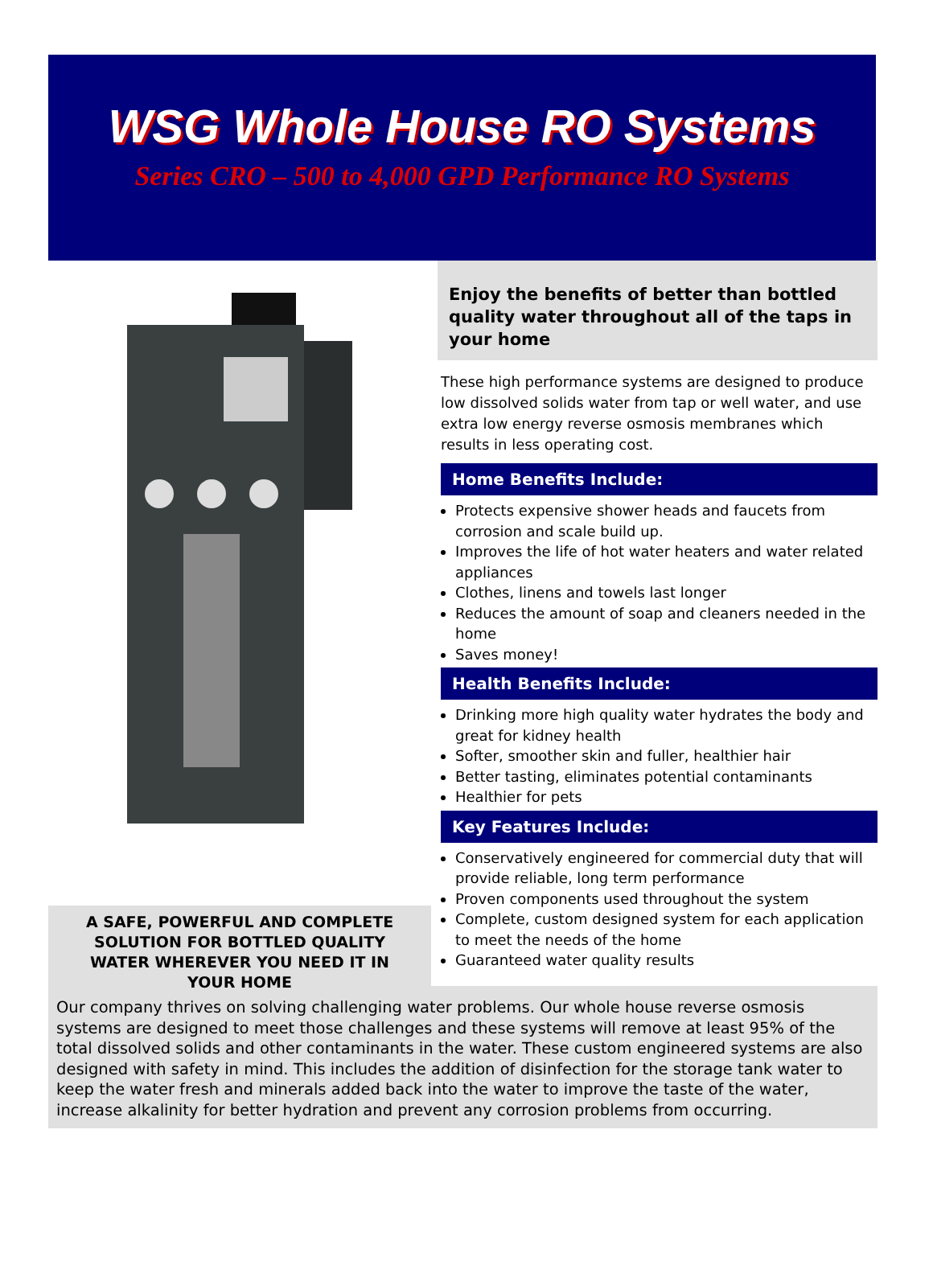WSG Whole House RO Systems
Series CRO – 500 to 4,000 GPD Performance RO Systems
A SAFE, POWERFUL AND COMPLETE SOLUTION FOR BOTTLED QUALITY WATER WHEREVER YOU NEED IT IN YOUR HOME
Enjoy the benefits of better than bottled quality water throughout all of the taps in your home
These high performance systems are designed to produce low dissolved solids water from tap or well water, and use extra low energy reverse osmosis membranes which results in less operating cost.
Home Benefits Include:
Protects expensive shower heads and faucets from corrosion and scale build up.
Improves the life of hot water heaters and water related appliances
Clothes, linens and towels last longer
Reduces the amount of soap and cleaners needed in the home
Saves money!
Health Benefits Include:
Drinking more high quality water hydrates the body and great for kidney health
Softer, smoother skin and fuller, healthier hair
Better tasting, eliminates potential contaminants
Healthier for pets
Key Features Include:
Conservatively engineered for commercial duty that will provide reliable, long term performance
Proven components used throughout the system
Complete, custom designed system for each application to meet the needs of the home
Guaranteed water quality results
Our company thrives on solving challenging water problems. Our whole house reverse osmosis systems are designed to meet those challenges and these systems will remove at least 95% of the total dissolved solids and other contaminants in the water. These custom engineered systems are also designed with safety in mind. This includes the addition of disinfection for the storage tank water to keep the water fresh and minerals added back into the water to improve the taste of the water, increase alkalinity for better hydration and prevent any corrosion problems from occurring.